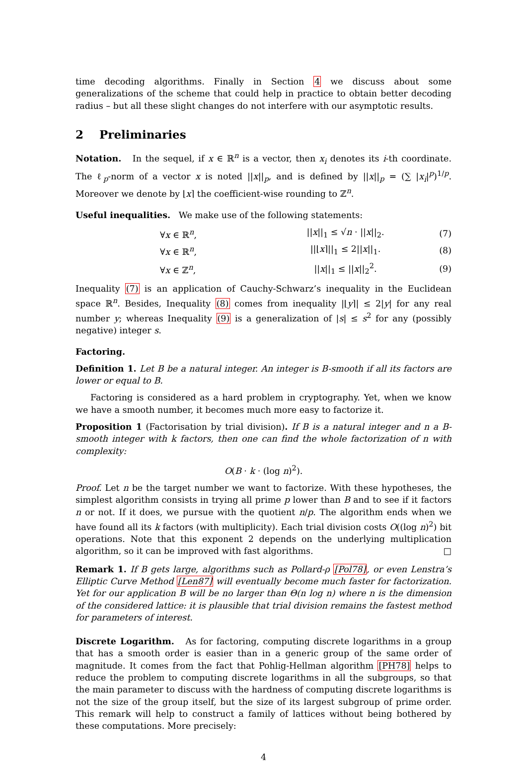time decoding algorithms. Finally in Section 4 we discuss about some generalizations of the scheme that could help in practice to obtain better decoding radius – but all these slight changes do not interfere with our asymptotic results.
2 Preliminaries
Notation. In the sequel, if x ∈ ℝ<sup>n</sup> is a vector, then x<sub>i</sub> denotes its i-th coordinate. The ℓ<sub>p</sub>-norm of a vector x is noted ||x||<sub>p</sub>, and is defined by ||x||<sub>p</sub> = (∑ |x<sub>i</sub>|<sup>p</sup>)<sup>1/p</sup>. Moreover we denote by ⌊x⌉ the coefficient-wise rounding to ℤ<sup>n</sup>.
Useful inequalities. We make use of the following statements:
| ∀ x ∈ ℝ<sup>n</sup>, | // x //<sub>1</sub> ≤ √ n · // x //<sub>2</sub>. | (7) |
| ∀ x ∈ ℝ<sup>n</sup>, | //⌊ x ⌉//<sub>1</sub> ≤ 2// x //<sub>1</sub>. | (8) |
| ∀ x ∈ ℤ<sup>n</sup>, | // x //<sub>1</sub> ≤ // x //<sub>2</sub><sup>2</sup>. | (9) |
Inequality (7) is an application of Cauchy-Schwarz’s inequality in the Euclidean space ℝ<sup>n</sup>. Besides, Inequality (8) comes from inequality |⌊y⌉| ≤ 2|y| for any real number y; whereas Inequality (9) is a generalization of |s| ≤ s<sup>2</sup> for any (possibly negative) integer s.
Factoring.
Definition 1. Let B be a natural integer. An integer is B-smooth if all its factors are lower or equal to B.
Factoring is considered as a hard problem in cryptography. Yet, when we know we have a smooth number, it becomes much more easy to factorize it.
Proposition 1 (Factorisation by trial division). If B is a natural integer and n a B-smooth integer with k factors, then one can find the whole factorization of n with complexity:
O(B · k · (log n)<sup>2</sup>).
Proof. Let n be the target number we want to factorize. With these hypotheses, the simplest algorithm consists in trying all prime p lower than B and to see if it factors n or not. If it does, we pursue with the quotient n/p. The algorithm ends when we have found all its k factors (with multiplicity). Each trial division costs O((log n)<sup>2</sup>) bit operations. Note that this exponent 2 depends on the underlying multiplication algorithm, so it can be improved with fast algorithms. □
Remark 1. If B gets large, algorithms such as Pollard-ρ [Pol78], or even Lenstra’s Elliptic Curve Method [Len87] will eventually become much faster for factorization. Yet for our application B will be no larger than Θ(n log n) where n is the dimension of the considered lattice: it is plausible that trial division remains the fastest method for parameters of interest.
Discrete Logarithm. As for factoring, computing discrete logarithms in a group that has a smooth order is easier than in a generic group of the same order of magnitude. It comes from the fact that Pohlig-Hellman algorithm [PH78] helps to reduce the problem to computing discrete logarithms in all the subgroups, so that the main parameter to discuss with the hardness of computing discrete logarithms is not the size of the group itself, but the size of its largest subgroup of prime order. This remark will help to construct a family of lattices without being bothered by these computations. More precisely:
4